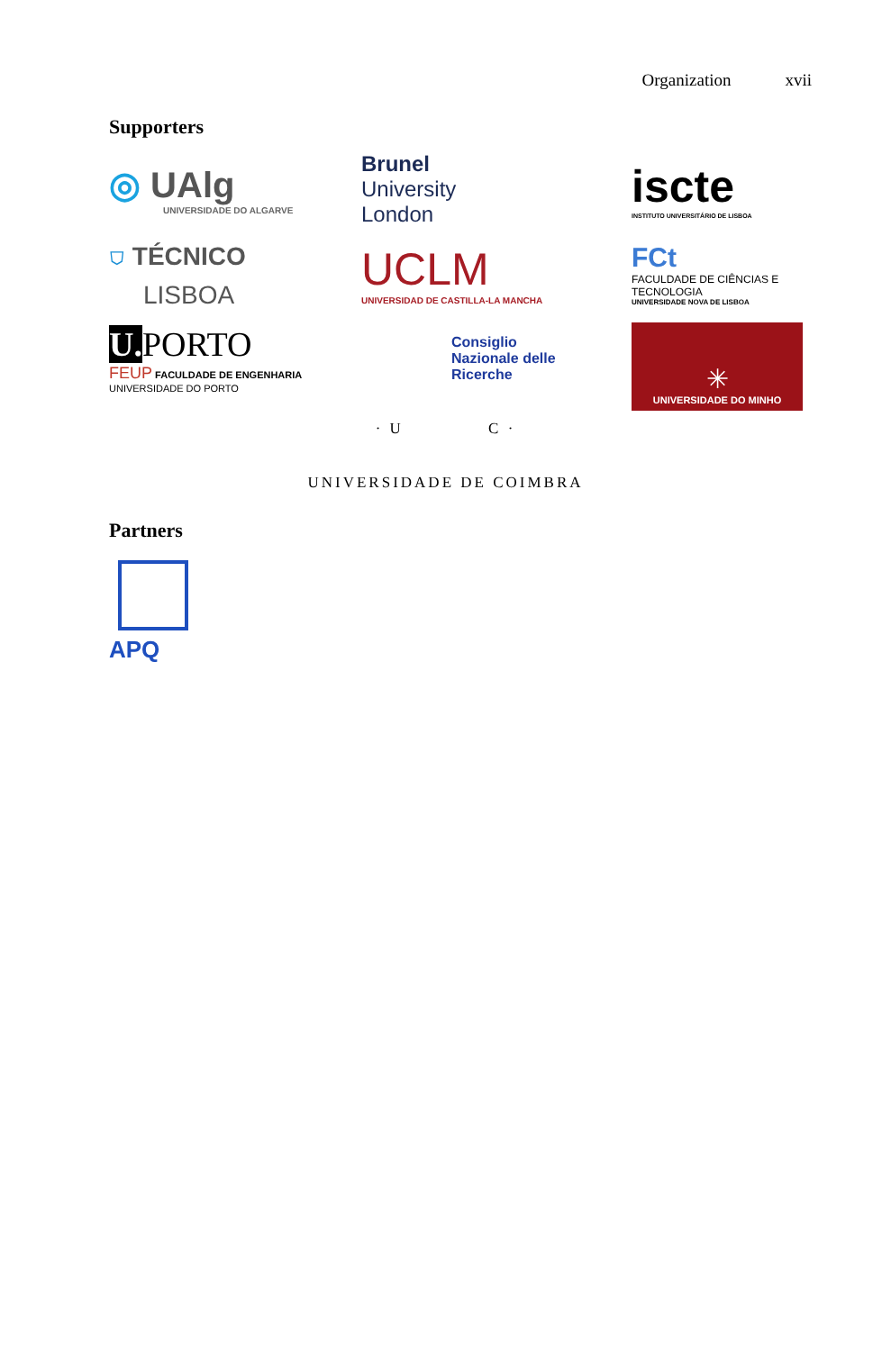Organization xvii
Supporters
◎ UAlg
UNIVERSIDADE DO ALGARVE
Brunel
University
London
iscte
INSTITUTO UNIVERSITÁRIO DE LISBOA
⛉ TÉCNICO
LISBOA
UCLM
UNIVERSIDAD DE CASTILLA-LA MANCHA
FCt
FACULDADE DE CIÊNCIAS E TECNOLOGIA
UNIVERSIDADE NOVA DE LISBOA
U. PORTO
FEUP FACULDADE DE ENGENHARIA
UNIVERSIDADE DO PORTO
Consiglio
Nazionale delle
Ricerche
✳
UNIVERSIDADE DO MINHO
· U C ·
UNIVERSIDADE DE COIMBRA
Partners
APQ